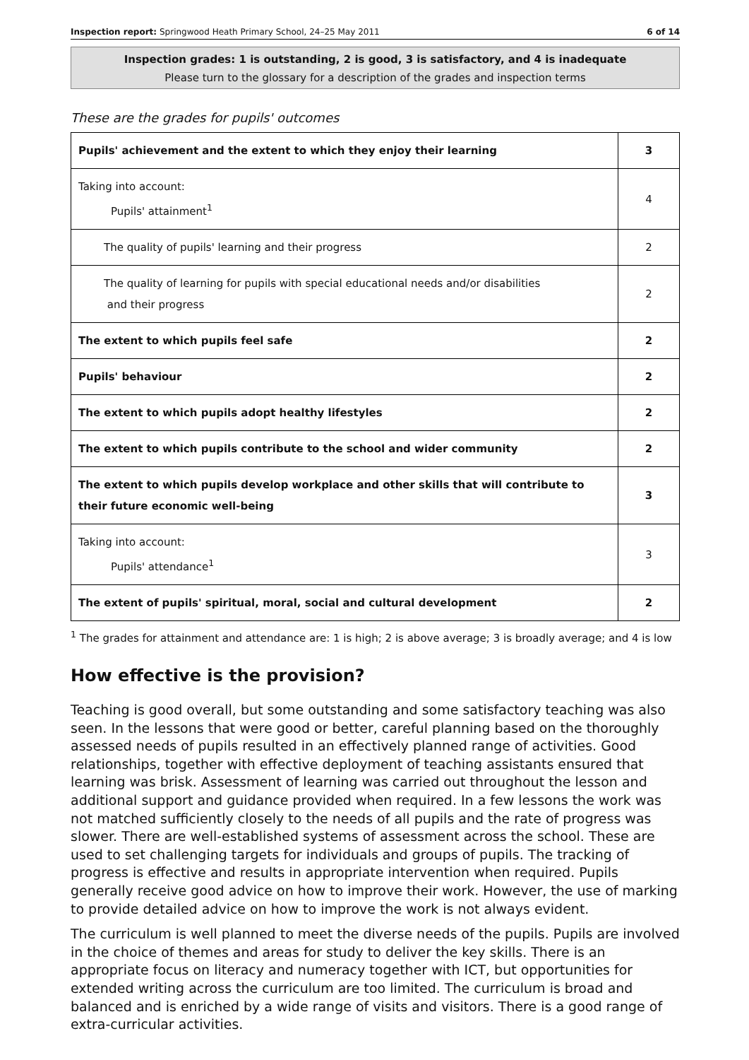Inspection report: Springwood Heath Primary School, 24–25 May 2011 6 of 14
Inspection grades: 1 is outstanding, 2 is good, 3 is satisfactory, and 4 is inadequate
Please turn to the glossary for a description of the grades and inspection terms
These are the grades for pupils' outcomes
| Pupils' achievement and the extent to which they enjoy their learning | 3 |
| Taking into account: Pupils' attainment<sup>1</sup> | 4 |
| The quality of pupils' learning and their progress | 2 |
| The quality of learning for pupils with special educational needs and/or disabilities and their progress | 2 |
| The extent to which pupils feel safe | 2 |
| Pupils' behaviour | 2 |
| The extent to which pupils adopt healthy lifestyles | 2 |
| The extent to which pupils contribute to the school and wider community | 2 |
| The extent to which pupils develop workplace and other skills that will contribute to their future economic well-being | 3 |
| Taking into account: Pupils' attendance<sup>1</sup> | 3 |
| The extent of pupils' spiritual, moral, social and cultural development | 2 |
<sup>1</sup> The grades for attainment and attendance are: 1 is high; 2 is above average; 3 is broadly average; and 4 is low
How effective is the provision?
Teaching is good overall, but some outstanding and some satisfactory teaching was also seen. In the lessons that were good or better, careful planning based on the thoroughly assessed needs of pupils resulted in an effectively planned range of activities. Good relationships, together with effective deployment of teaching assistants ensured that learning was brisk. Assessment of learning was carried out throughout the lesson and additional support and guidance provided when required. In a few lessons the work was not matched sufficiently closely to the needs of all pupils and the rate of progress was slower. There are well-established systems of assessment across the school. These are used to set challenging targets for individuals and groups of pupils. The tracking of progress is effective and results in appropriate intervention when required. Pupils generally receive good advice on how to improve their work. However, the use of marking to provide detailed advice on how to improve the work is not always evident.
The curriculum is well planned to meet the diverse needs of the pupils. Pupils are involved in the choice of themes and areas for study to deliver the key skills. There is an appropriate focus on literacy and numeracy together with ICT, but opportunities for extended writing across the curriculum are too limited. The curriculum is broad and balanced and is enriched by a wide range of visits and visitors. There is a good range of extra-curricular activities.